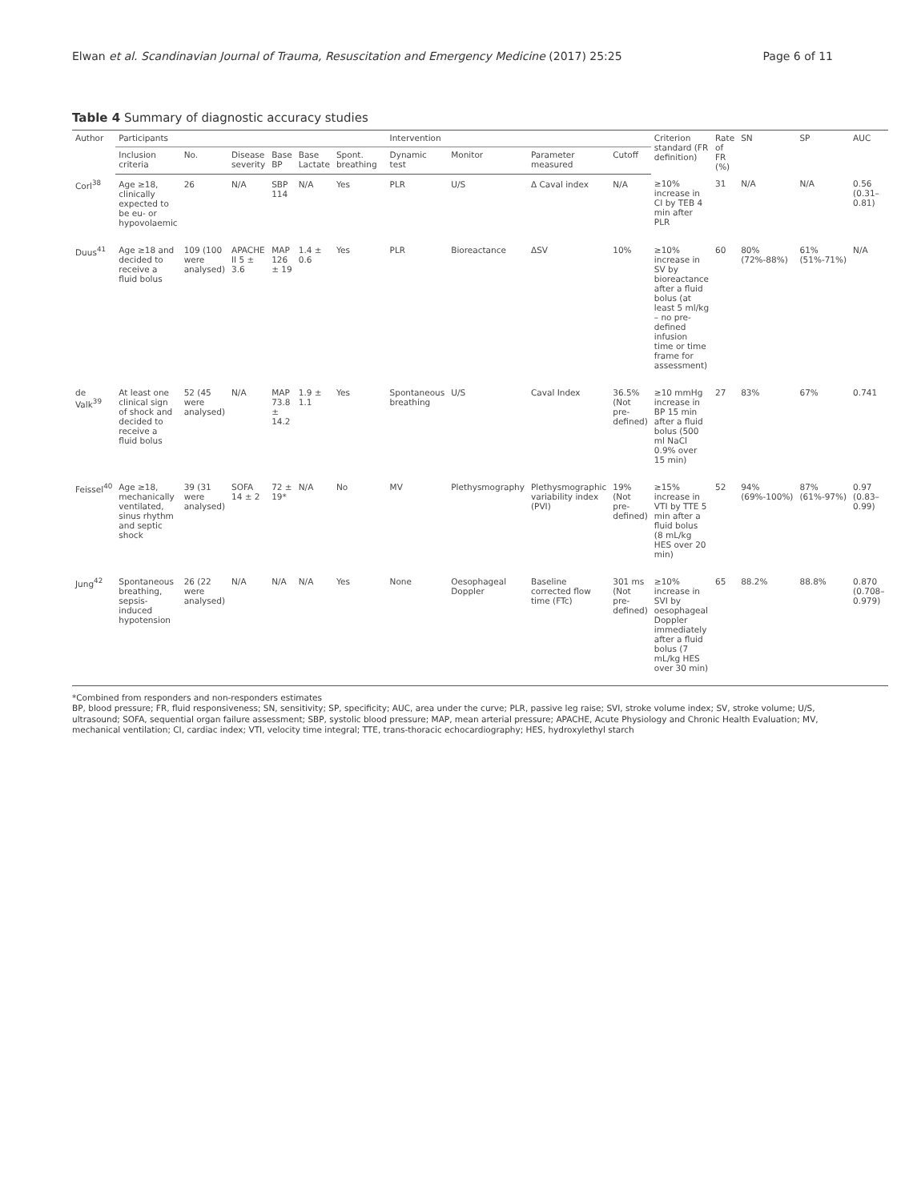Elwan et al. Scandinavian Journal of Trauma, Resuscitation and Emergency Medicine (2017) 25:25 Page 6 of 11
Table 4 Summary of diagnostic accuracy studies
| Author | Participants | | | | | | | Intervention | | | | Criterion standard (FR definition) | Rate of FR (%) | SN | SP | AUC |
| --- | --- | --- | --- | --- | --- | --- | --- | --- | --- | --- | --- | --- | --- | --- | --- | --- |
| | Inclusion criteria | No. | Disease severity | Base BP | Base Lactate | Spont. breathing | | Dynamic test | Monitor | Parameter measured | Cutoff | | | | | |
| Corl<sup>38</sup> | Age ≥18, clinically expected to be eu- or hypovolaemic | 26 | N/A | SBP 114 | N/A | Yes | | PLR | U/S | Δ Caval index | N/A | ≥10% increase in CI by TEB 4 min after PLR | 31 | N/A | N/A | 0.56 (0.31–0.81) |
| Duus<sup>41</sup> | Age ≥18 and decided to receive a fluid bolus | 109 (100 were analysed) | APACHE II 5 ± 3.6 | MAP 126 ± 19 | 1.4 ± 0.6 | Yes | | PLR | Bioreactance | ΔSV | 10% | ≥10% increase in SV by bioreactance after a fluid bolus (at least 5 ml/kg – no pre-defined infusion time or time frame for assessment) | 60 | 80% (72%-88%) | 61% (51%-71%) | N/A |
| de Valk<sup>39</sup> | At least one clinical sign of shock and decided to receive a fluid bolus | 52 (45 were analysed) | N/A | MAP 73.8 ± 14.2 | 1.9 ± 1.1 | Yes | | Spontaneous breathing | U/S | Caval Index | 36.5% (Not pre-defined) | ≥10 mmHg increase in BP 15 min after a fluid bolus (500 ml NaCl 0.9% over 15 min) | 27 | 83% | 67% | 0.741 |
| Feissel<sup>40</sup> | Age ≥18, mechanically ventilated, sinus rhythm and septic shock | 39 (31 were analysed) | SOFA 14 ± 2 | 72 ± 19* | N/A | No | | MV | Plethysmography | Plethysmographic variability index (PVI) | 19% (Not pre-defined) | ≥15% increase in VTI by TTE 5 min after a fluid bolus (8 mL/kg HES over 20 min) | 52 | 94% (69%-100%) | 87% (61%-97%) | 0.97 (0.83–0.99) |
| Jung<sup>42</sup> | Spontaneous breathing, sepsis-induced hypotension | 26 (22 were analysed) | N/A | N/A | N/A | Yes | | None | Oesophageal Doppler | Baseline corrected flow time (FTc) | 301 ms (Not pre-defined) | ≥10% increase in SVI by oesophageal Doppler immediately after a fluid bolus (7 mL/kg HES over 30 min) | 65 | 88.2% | 88.8% | 0.870 (0.708–0.979) |
*Combined from responders and non-responders estimates
BP, blood pressure; FR, fluid responsiveness; SN, sensitivity; SP, specificity; AUC, area under the curve; PLR, passive leg raise; SVI, stroke volume index; SV, stroke volume; U/S, ultrasound; SOFA, sequential organ failure assessment; SBP, systolic blood pressure; MAP, mean arterial pressure; APACHE, Acute Physiology and Chronic Health Evaluation; MV, mechanical ventilation; CI, cardiac index; VTI, velocity time integral; TTE, trans-thoracic echocardiography; HES, hydroxylethyl starch